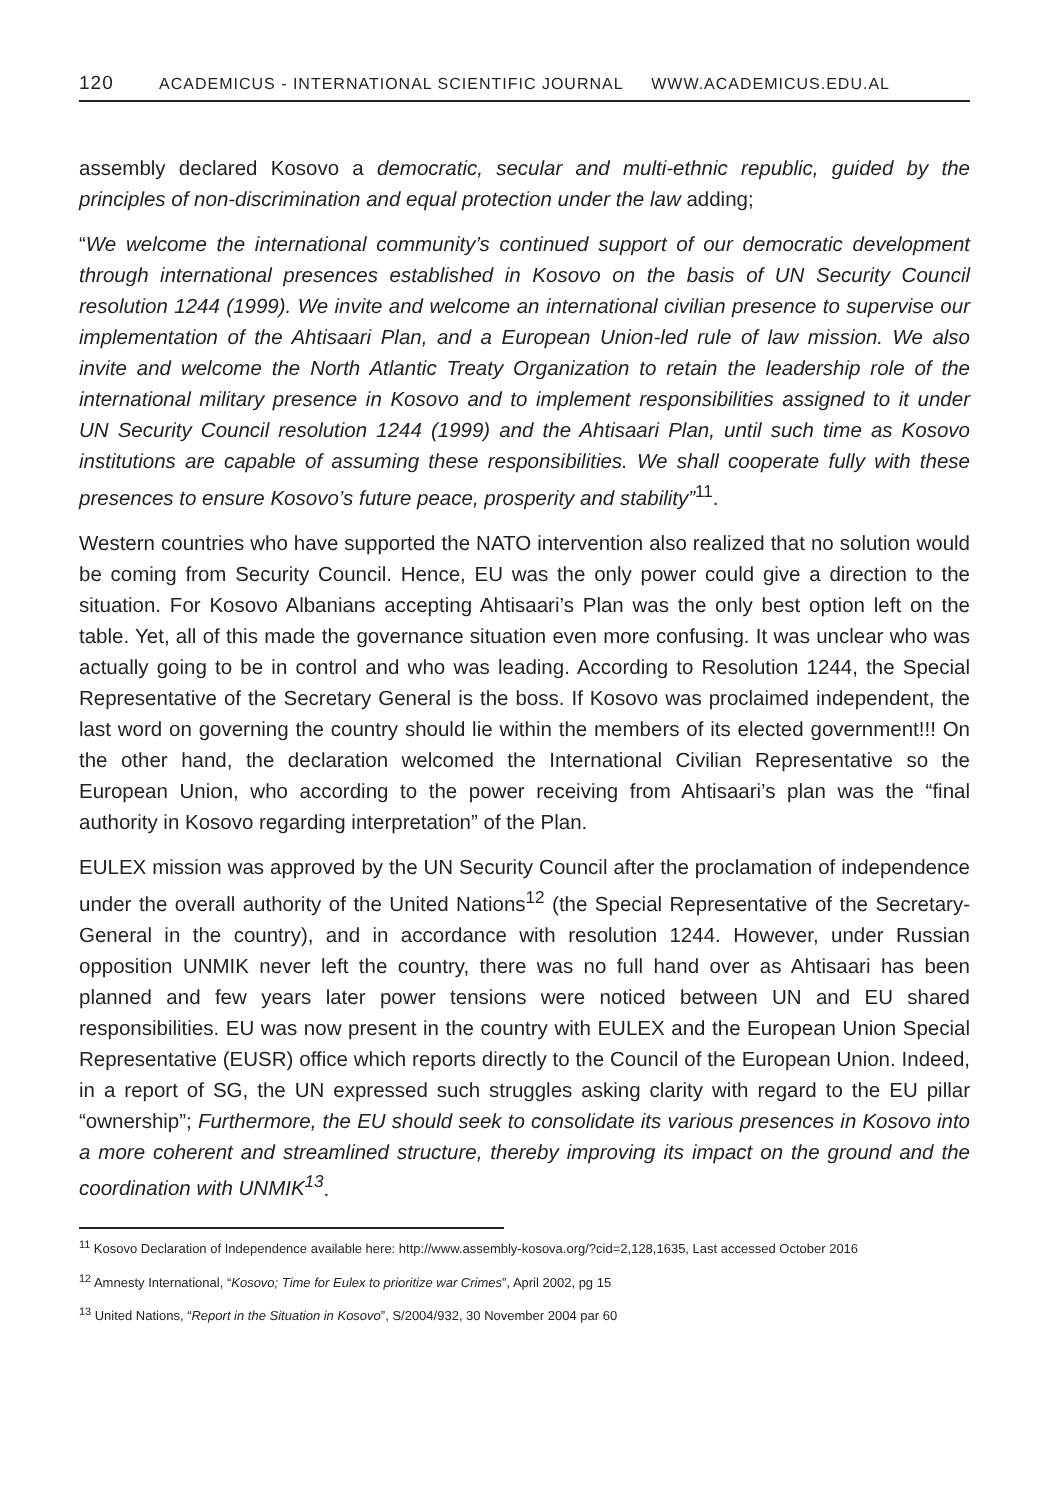120 ACADEMICUS - INTERNATIONAL SCIENTIFIC JOURNAL WWW.ACADEMICUS.EDU.AL
assembly declared Kosovo a democratic, secular and multi-ethnic republic, guided by the principles of non-discrimination and equal protection under the law adding;
“We welcome the international community’s continued support of our democratic development through international presences established in Kosovo on the basis of UN Security Council resolution 1244 (1999). We invite and welcome an international civilian presence to supervise our implementation of the Ahtisaari Plan, and a European Union-led rule of law mission. We also invite and welcome the North Atlantic Treaty Organization to retain the leadership role of the international military presence in Kosovo and to implement responsibilities assigned to it under UN Security Council resolution 1244 (1999) and the Ahtisaari Plan, until such time as Kosovo institutions are capable of assuming these responsibilities. We shall cooperate fully with these presences to ensure Kosovo’s future peace, prosperity and stability”<sup>11</sup>.
Western countries who have supported the NATO intervention also realized that no solution would be coming from Security Council. Hence, EU was the only power could give a direction to the situation. For Kosovo Albanians accepting Ahtisaari’s Plan was the only best option left on the table. Yet, all of this made the governance situation even more confusing. It was unclear who was actually going to be in control and who was leading. According to Resolution 1244, the Special Representative of the Secretary General is the boss. If Kosovo was proclaimed independent, the last word on governing the country should lie within the members of its elected government!!! On the other hand, the declaration welcomed the International Civilian Representative so the European Union, who according to the power receiving from Ahtisaari’s plan was the “final authority in Kosovo regarding interpretation” of the Plan.
EULEX mission was approved by the UN Security Council after the proclamation of independence under the overall authority of the United Nations<sup>12</sup> (the Special Representative of the Secretary-General in the country), and in accordance with resolution 1244. However, under Russian opposition UNMIK never left the country, there was no full hand over as Ahtisaari has been planned and few years later power tensions were noticed between UN and EU shared responsibilities. EU was now present in the country with EULEX and the European Union Special Representative (EUSR) office which reports directly to the Council of the European Union. Indeed, in a report of SG, the UN expressed such struggles asking clarity with regard to the EU pillar “ownership”; Furthermore, the EU should seek to consolidate its various presences in Kosovo into a more coherent and streamlined structure, thereby improving its impact on the ground and the coordination with UNMIK<sup>13</sup>.
<sup>11</sup> Kosovo Declaration of Independence available here: http://www.assembly-kosova.org/?cid=2,128,1635, Last accessed October 2016
<sup>12</sup> Amnesty International, “Kosovo; Time for Eulex to prioritize war Crimes”, April 2002, pg 15
<sup>13</sup> United Nations, “Report in the Situation in Kosovo”, S/2004/932, 30 November 2004 par 60